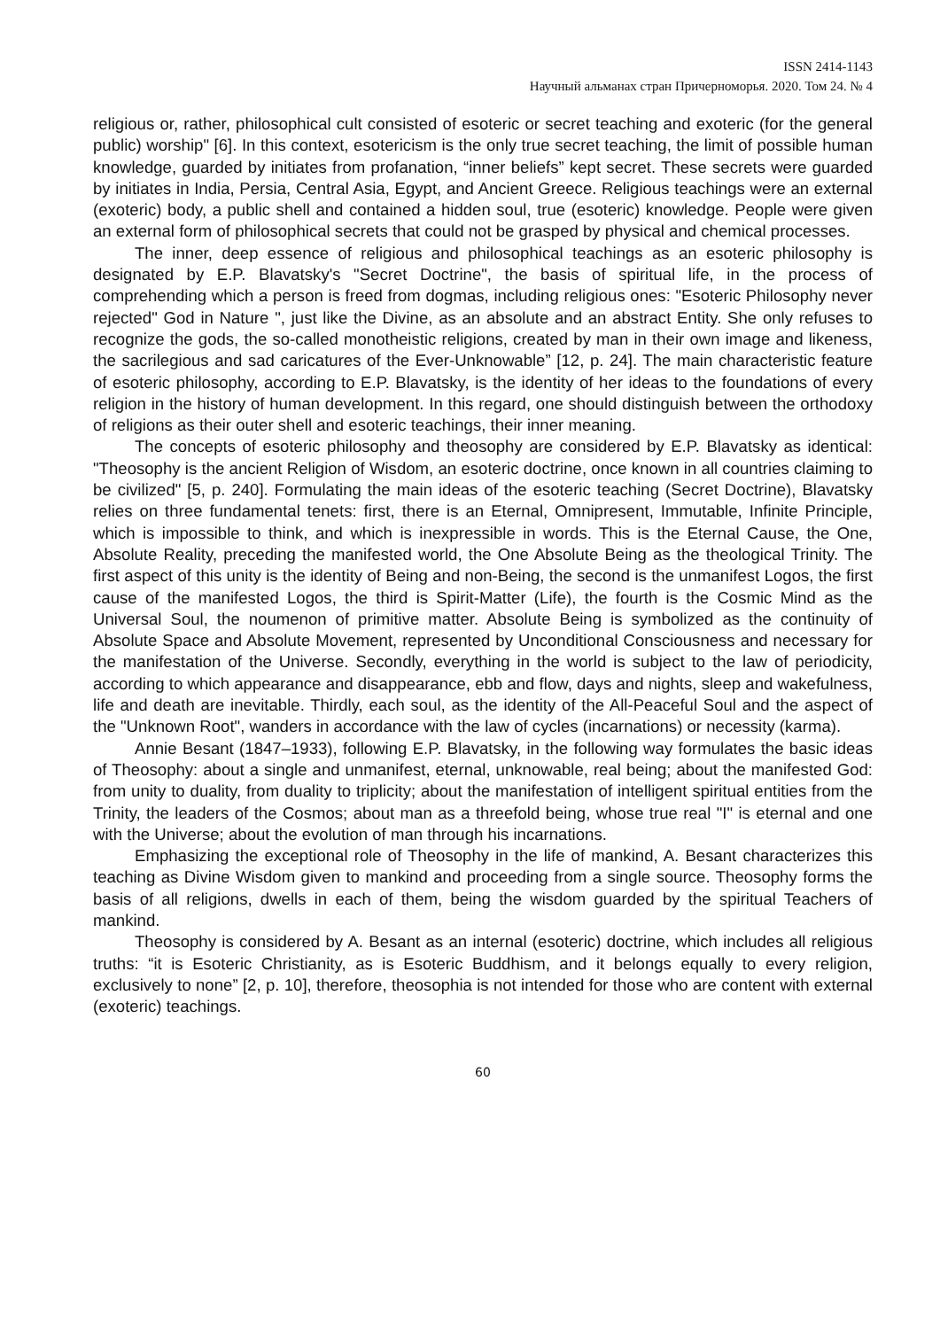ISSN 2414-1143
Научный альманах стран Причерноморья. 2020. Том 24. № 4
religious or, rather, philosophical cult consisted of esoteric or secret teaching and exoteric (for the general public) worship" [6]. In this context, esotericism is the only true secret teaching, the limit of possible human knowledge, guarded by initiates from profanation, “inner beliefs” kept secret. These secrets were guarded by initiates in India, Persia, Central Asia, Egypt, and Ancient Greece. Religious teachings were an external (exoteric) body, a public shell and contained a hidden soul, true (esoteric) knowledge. People were given an external form of philosophical secrets that could not be grasped by physical and chemical processes.
The inner, deep essence of religious and philosophical teachings as an esoteric philosophy is designated by E.P. Blavatsky's "Secret Doctrine", the basis of spiritual life, in the process of comprehending which a person is freed from dogmas, including religious ones: "Esoteric Philosophy never rejected" God in Nature ", just like the Divine, as an absolute and an abstract Entity. She only refuses to recognize the gods, the so-called monotheistic religions, created by man in their own image and likeness, the sacrilegious and sad caricatures of the Ever-Unknowable” [12, p. 24]. The main characteristic feature of esoteric philosophy, according to E.P. Blavatsky, is the identity of her ideas to the foundations of every religion in the history of human development. In this regard, one should distinguish between the orthodoxy of religions as their outer shell and esoteric teachings, their inner meaning.
The concepts of esoteric philosophy and theosophy are considered by E.P. Blavatsky as identical: "Theosophy is the ancient Religion of Wisdom, an esoteric doctrine, once known in all countries claiming to be civilized" [5, p. 240]. Formulating the main ideas of the esoteric teaching (Secret Doctrine), Blavatsky relies on three fundamental tenets: first, there is an Eternal, Omnipresent, Immutable, Infinite Principle, which is impossible to think, and which is inexpressible in words. This is the Eternal Cause, the One, Absolute Reality, preceding the manifested world, the One Absolute Being as the theological Trinity. The first aspect of this unity is the identity of Being and non-Being, the second is the unmanifest Logos, the first cause of the manifested Logos, the third is Spirit-Matter (Life), the fourth is the Cosmic Mind as the Universal Soul, the noumenon of primitive matter. Absolute Being is symbolized as the continuity of Absolute Space and Absolute Movement, represented by Unconditional Consciousness and necessary for the manifestation of the Universe. Secondly, everything in the world is subject to the law of periodicity, according to which appearance and disappearance, ebb and flow, days and nights, sleep and wakefulness, life and death are inevitable. Thirdly, each soul, as the identity of the All-Peaceful Soul and the aspect of the "Unknown Root", wanders in accordance with the law of cycles (incarnations) or necessity (karma).
Annie Besant (1847–1933), following E.P. Blavatsky, in the following way formulates the basic ideas of Theosophy: about a single and unmanifest, eternal, unknowable, real being; about the manifested God: from unity to duality, from duality to triplicity; about the manifestation of intelligent spiritual entities from the Trinity, the leaders of the Cosmos; about man as a threefold being, whose true real "I" is eternal and one with the Universe; about the evolution of man through his incarnations.
Emphasizing the exceptional role of Theosophy in the life of mankind, A. Besant characterizes this teaching as Divine Wisdom given to mankind and proceeding from a single source. Theosophy forms the basis of all religions, dwells in each of them, being the wisdom guarded by the spiritual Teachers of mankind.
Theosophy is considered by A. Besant as an internal (esoteric) doctrine, which includes all religious truths: “it is Esoteric Christianity, as is Esoteric Buddhism, and it belongs equally to every religion, exclusively to none” [2, p. 10], therefore, theosophia is not intended for those who are content with external (exoteric) teachings.
60